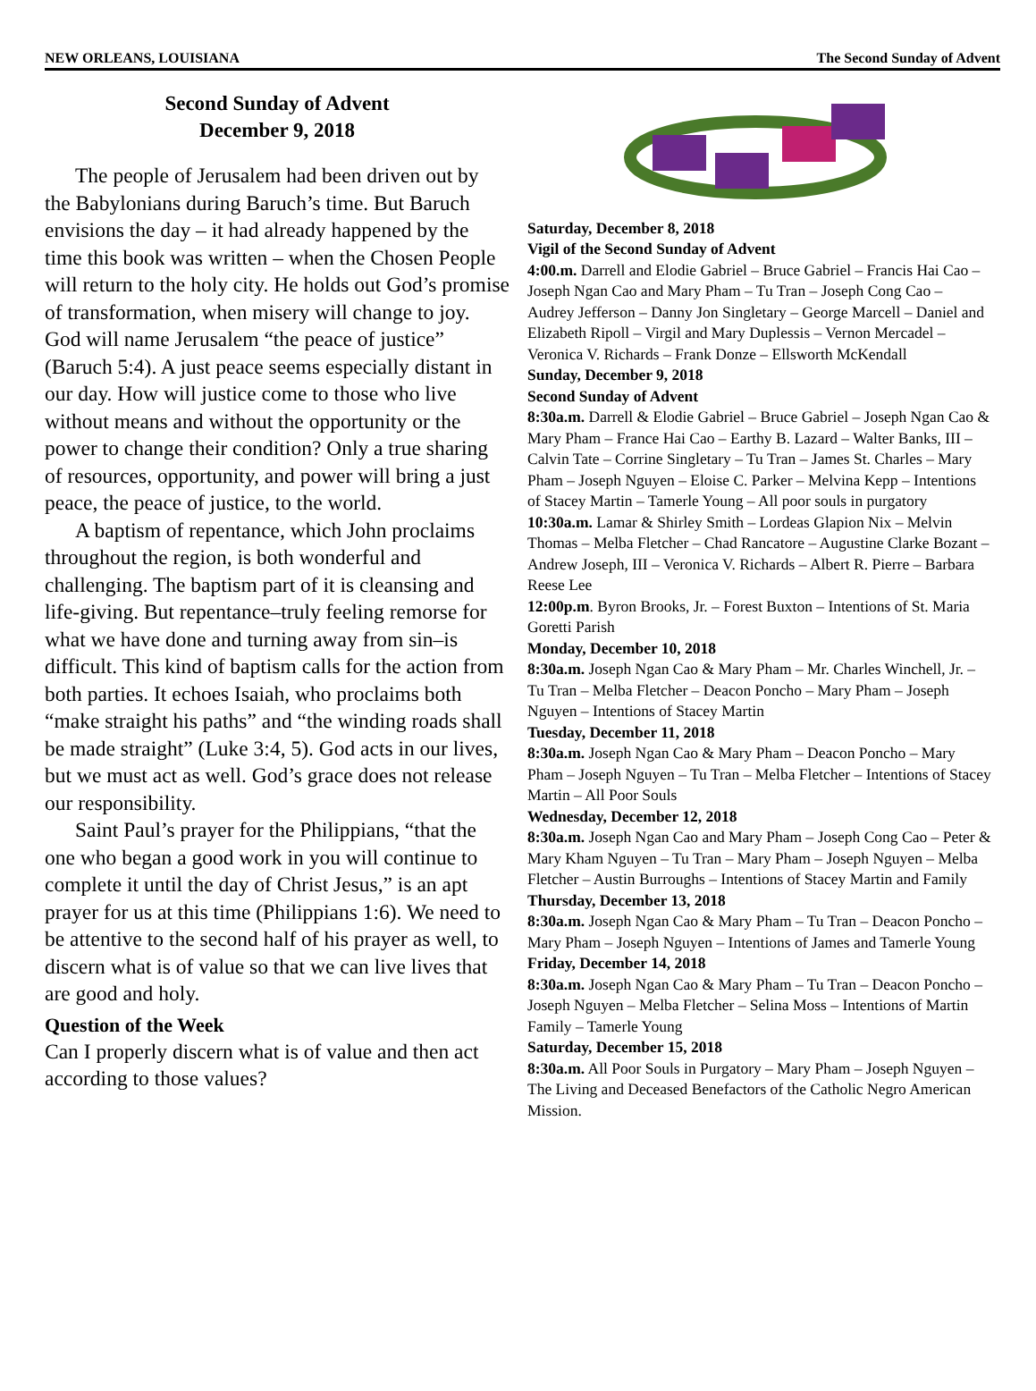NEW ORLEANS, LOUISIANA The Second Sunday of Advent
Second Sunday of Advent
December 9, 2018
The people of Jerusalem had been driven out by the Babylonians during Baruch’s time. But Baruch envisions the day – it had already happened by the time this book was written – when the Chosen People will return to the holy city. He holds out God’s promise of transformation, when misery will change to joy. God will name Jerusalem “the peace of justice” (Baruch 5:4). A just peace seems especially distant in our day. How will justice come to those who live without means and without the opportunity or the power to change their condition? Only a true sharing of resources, opportunity, and power will bring a just peace, the peace of justice, to the world.
A baptism of repentance, which John proclaims throughout the region, is both wonderful and challenging. The baptism part of it is cleansing and life-giving. But repentance–truly feeling remorse for what we have done and turning away from sin–is difficult. This kind of baptism calls for the action from both parties. It echoes Isaiah, who proclaims both “make straight his paths” and “the winding roads shall be made straight” (Luke 3:4, 5). God acts in our lives, but we must act as well. God’s grace does not release our responsibility.
Saint Paul’s prayer for the Philippians, “that the one who began a good work in you will continue to complete it until the day of Christ Jesus,” is an apt prayer for us at this time (Philippians 1:6). We need to be attentive to the second half of his prayer as well, to discern what is of value so that we can live lives that are good and holy.
Question of the Week
Can I properly discern what is of value and then act according to those values?
Saturday, December 8, 2018
Vigil of the Second Sunday of Advent
4:00.m. Darrell and Elodie Gabriel – Bruce Gabriel – Francis Hai Cao – Joseph Ngan Cao and Mary Pham – Tu Tran – Joseph Cong Cao – Audrey Jefferson – Danny Jon Singletary – George Marcell – Daniel and Elizabeth Ripoll – Virgil and Mary Duplessis – Vernon Mercadel – Veronica V. Richards – Frank Donze – Ellsworth McKendall
Sunday, December 9, 2018
Second Sunday of Advent
8:30a.m. Darrell & Elodie Gabriel – Bruce Gabriel – Joseph Ngan Cao & Mary Pham – France Hai Cao – Earthy B. Lazard – Walter Banks, III – Calvin Tate – Corrine Singletary – Tu Tran – James St. Charles – Mary Pham – Joseph Nguyen – Eloise C. Parker – Melvina Kepp – Intentions of Stacey Martin – Tamerle Young – All poor souls in purgatory
10:30a.m. Lamar & Shirley Smith – Lordeas Glapion Nix – Melvin Thomas – Melba Fletcher – Chad Rancatore – Augustine Clarke Bozant – Andrew Joseph, III – Veronica V. Richards – Albert R. Pierre – Barbara Reese Lee
12:00p.m. Byron Brooks, Jr. – Forest Buxton – Intentions of St. Maria Goretti Parish
Monday, December 10, 2018
8:30a.m. Joseph Ngan Cao & Mary Pham – Mr. Charles Winchell, Jr. – Tu Tran – Melba Fletcher – Deacon Poncho – Mary Pham – Joseph Nguyen – Intentions of Stacey Martin
Tuesday, December 11, 2018
8:30a.m. Joseph Ngan Cao & Mary Pham – Deacon Poncho – Mary Pham – Joseph Nguyen – Tu Tran – Melba Fletcher – Intentions of Stacey Martin – All Poor Souls
Wednesday, December 12, 2018
8:30a.m. Joseph Ngan Cao and Mary Pham – Joseph Cong Cao – Peter & Mary Kham Nguyen – Tu Tran – Mary Pham – Joseph Nguyen – Melba Fletcher – Austin Burroughs – Intentions of Stacey Martin and Family
Thursday, December 13, 2018
8:30a.m. Joseph Ngan Cao & Mary Pham – Tu Tran – Deacon Poncho – Mary Pham – Joseph Nguyen – Intentions of James and Tamerle Young
Friday, December 14, 2018
8:30a.m. Joseph Ngan Cao & Mary Pham – Tu Tran – Deacon Poncho – Joseph Nguyen – Melba Fletcher – Selina Moss – Intentions of Martin Family – Tamerle Young
Saturday, December 15, 2018
8:30a.m. All Poor Souls in Purgatory – Mary Pham – Joseph Nguyen – The Living and Deceased Benefactors of the Catholic Negro American Mission.